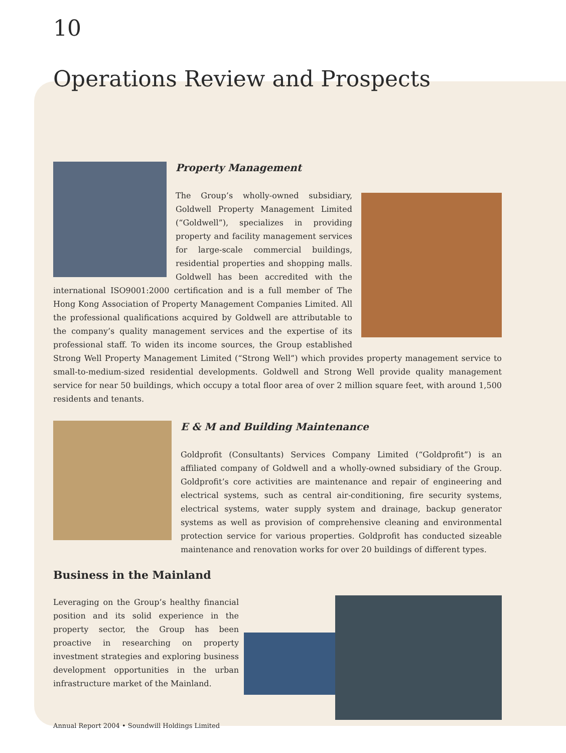10
Operations Review and Prospects
Property Management
The Group’s wholly-owned subsidiary, Goldwell Property Management Limited (“Goldwell”), specializes in providing property and facility management services for large-scale commercial buildings, residential properties and shopping malls. Goldwell has been accredited with the international ISO9001:2000 certification and is a full member of The Hong Kong Association of Property Management Companies Limited. All the professional qualifications acquired by Goldwell are attributable to the company’s quality management services and the expertise of its professional staff. To widen its income sources, the Group established Strong Well Property Management Limited (“Strong Well”) which provides property management service to small-to-medium-sized residential developments. Goldwell and Strong Well provide quality management service for near 50 buildings, which occupy a total floor area of over 2 million square feet, with around 1,500 residents and tenants.
E & M and Building Maintenance
Goldprofit (Consultants) Services Company Limited (“Goldprofit”) is an affiliated company of Goldwell and a wholly-owned subsidiary of the Group. Goldprofit’s core activities are maintenance and repair of engineering and electrical systems, such as central air-conditioning, fire security systems, electrical systems, water supply system and drainage, backup generator systems as well as provision of comprehensive cleaning and environmental protection service for various properties. Goldprofit has conducted sizeable maintenance and renovation works for over 20 buildings of different types.
Business in the Mainland
Leveraging on the Group’s healthy financial position and its solid experience in the property sector, the Group has been proactive in researching on property investment strategies and exploring business development opportunities in the urban infrastructure market of the Mainland.
Annual Report 2004 • Soundwill Holdings Limited